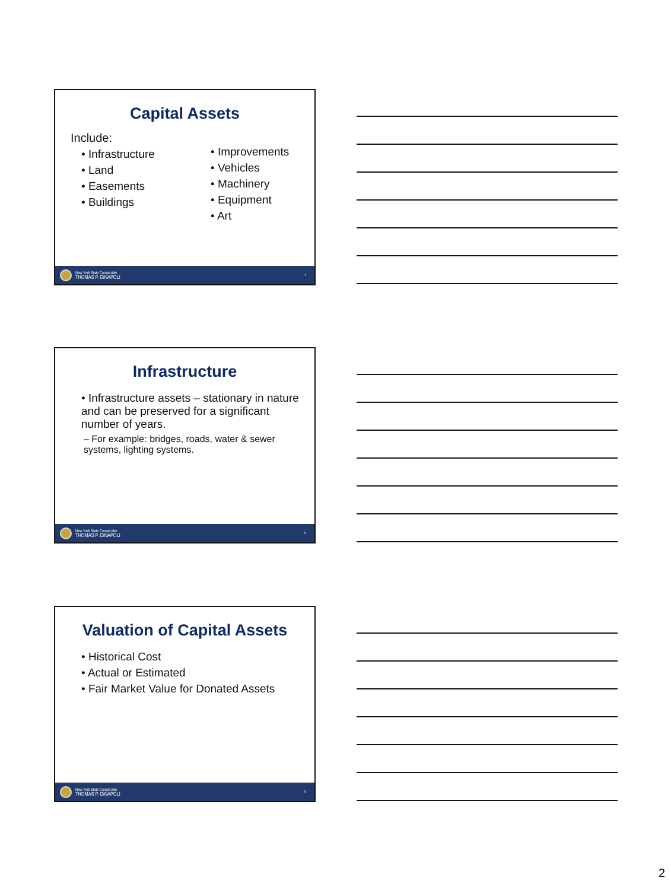Capital Assets
Include:
• Infrastructure
• Land
• Easements
• Buildings
• Improvements
• Vehicles
• Machinery
• Equipment
• Art
New York State Comptroller
THOMAS P. DiNAPOLI
4
Infrastructure
• Infrastructure assets – stationary in nature and can be preserved for a significant number of years.
– For example: bridges, roads, water & sewer systems, lighting systems.
New York State Comptroller
THOMAS P. DiNAPOLI
5
Valuation of Capital Assets
• Historical Cost
• Actual or Estimated
• Fair Market Value for Donated Assets
New York State Comptroller
THOMAS P. DiNAPOLI
6
2